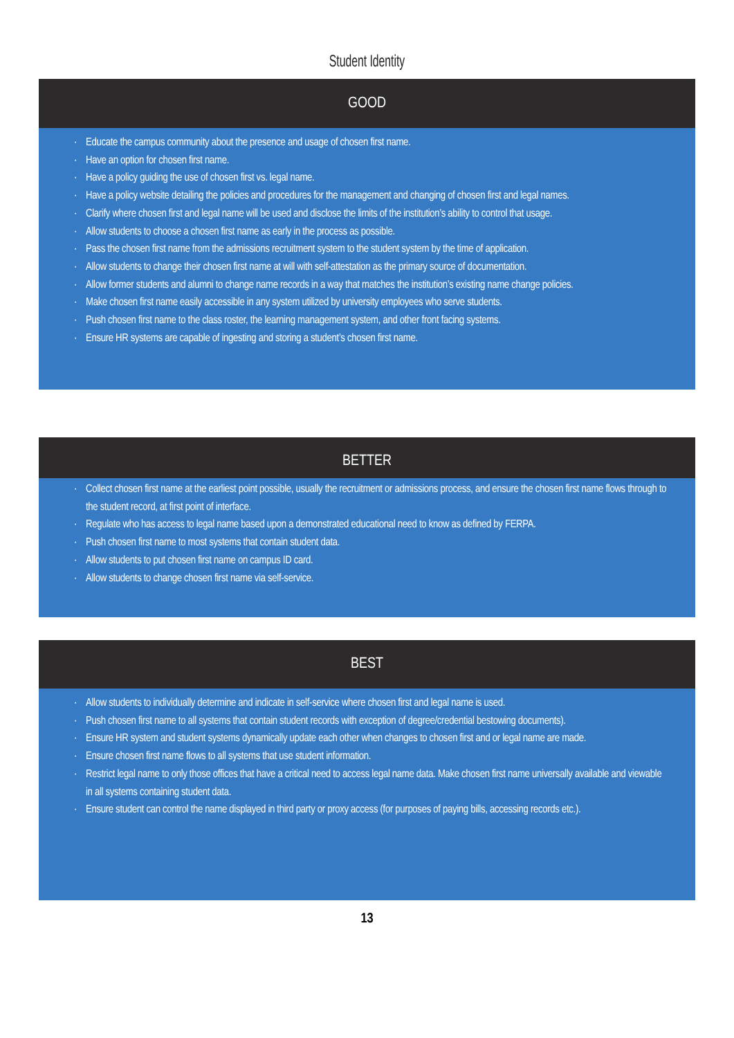Student Identity
GOOD
Educate the campus community about the presence and usage of chosen first name.
Have an option for chosen first name.
Have a policy guiding the use of chosen first vs. legal name.
Have a policy website detailing the policies and procedures for the management and changing of chosen first and legal names.
Clarify where chosen first and legal name will be used and disclose the limits of the institution’s ability to control that usage.
Allow students to choose a chosen first name as early in the process as possible.
Pass the chosen first name from the admissions recruitment system to the student system by the time of application.
Allow students to change their chosen first name at will with self-attestation as the primary source of documentation.
Allow former students and alumni to change name records in a way that matches the institution’s existing name change policies.
Make chosen first name easily accessible in any system utilized by university employees who serve students.
Push chosen first name to the class roster, the learning management system, and other front facing systems.
Ensure HR systems are capable of ingesting and storing a student’s chosen first name.
BETTER
Collect chosen first name at the earliest point possible, usually the recruitment or admissions process, and ensure the chosen first name flows through to the student record, at first point of interface.
Regulate who has access to legal name based upon a demonstrated educational need to know as defined by FERPA.
Push chosen first name to most systems that contain student data.
Allow students to put chosen first name on campus ID card.
Allow students to change chosen first name via self-service.
BEST
Allow students to individually determine and indicate in self-service where chosen first and legal name is used.
Push chosen first name to all systems that contain student records with exception of degree/credential bestowing documents).
Ensure HR system and student systems dynamically update each other when changes to chosen first and or legal name are made.
Ensure chosen first name flows to all systems that use student information.
Restrict legal name to only those offices that have a critical need to access legal name data. Make chosen first name universally available and viewable in all systems containing student data.
Ensure student can control the name displayed in third party or proxy access (for purposes of paying bills, accessing records etc.).
13